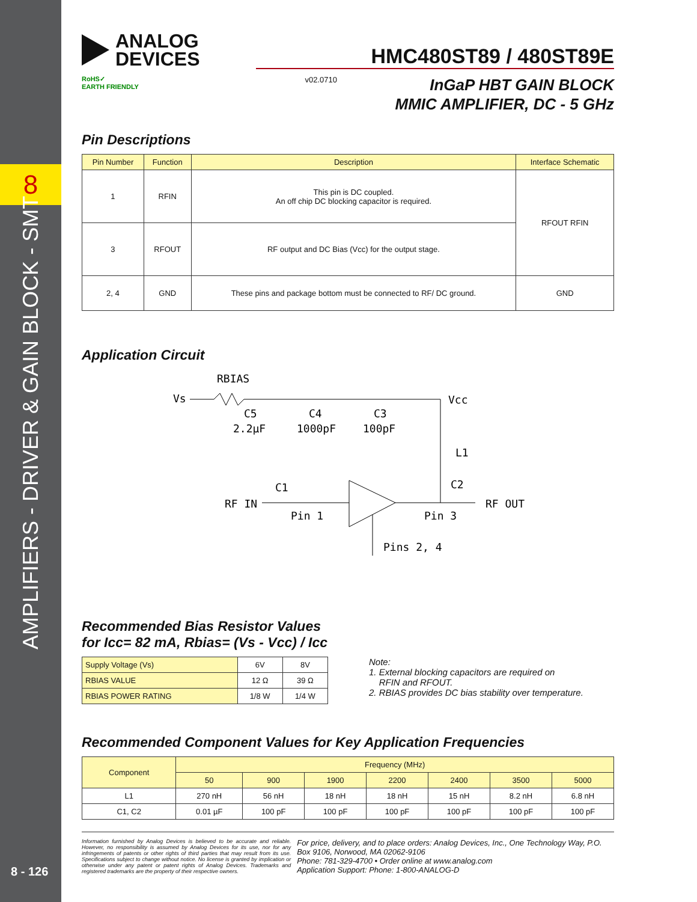8
AMPLIFIERS - DRIVER & GAIN BLOCK - SMT
8 - 126
ANALOG
DEVICES
HMC480ST89 / 480ST89E
RoHS✓
EARTH FRIENDLY
v02.0710
InGaP HBT GAIN BLOCK
MMIC AMPLIFIER, DC - 5 GHz
Pin Descriptions
| Pin Number | Function | Description | Interface Schematic |
| --- | --- | --- | --- |
| 1 | RFIN | This pin is DC coupled. An off chip DC blocking capacitor is required. | RFOUT RFIN |
| 3 | RFOUT | RF output and DC Bias (Vcc) for the output stage. | |
| 2, 4 | GND | These pins and package bottom must be connected to RF/ DC ground. | GND |
Application Circuit
RBIAS
Vs
Vcc
C5
2.2μF
C4
1000pF
C3
100pF
L1
C1
C2
RF IN
Pin 1
Pin 3
RF OUT
Pins 2, 4
Recommended Bias Resistor Values
for Icc= 82 mA, Rbias= (Vs - Vcc) / Icc
| Supply Voltage (Vs) | 6V | 8V |
| RBIAS VALUE | 12 Ω | 39 Ω |
| RBIAS POWER RATING | 1/8 W | 1/4 W |
Note:
1. External blocking capacitors are required on
RFIN and RFOUT.
2. RBIAS provides DC bias stability over temperature.
Recommended Component Values for Key Application Frequencies
| Component | Frequency (MHz) | | | | | | |
| --- | --- | --- | --- | --- | --- | --- | --- |
| | 50 | 900 | 1900 | 2200 | 2400 | 3500 | 5000 |
| L1 | 270 nH | 56 nH | 18 nH | 18 nH | 15 nH | 8.2 nH | 6.8 nH |
| C1, C2 | 0.01 µF | 100 pF | 100 pF | 100 pF | 100 pF | 100 pF | 100 pF |
Information furnished by Analog Devices is believed to be accurate and reliable. However, no responsibility is assumed by Analog Devices for its use, nor for any infringements of patents or other rights of third parties that may result from its use. Specifications subject to change without notice. No license is granted by implication or otherwise under any patent or patent rights of Analog Devices. Trademarks and registered trademarks are the property of their respective owners.
For price, delivery, and to place orders: Analog Devices, Inc., One Technology Way, P.O. Box 9106, Norwood, MA 02062-9106
Phone: 781-329-4700 • Order online at www.analog.com
Application Support: Phone: 1-800-ANALOG-D